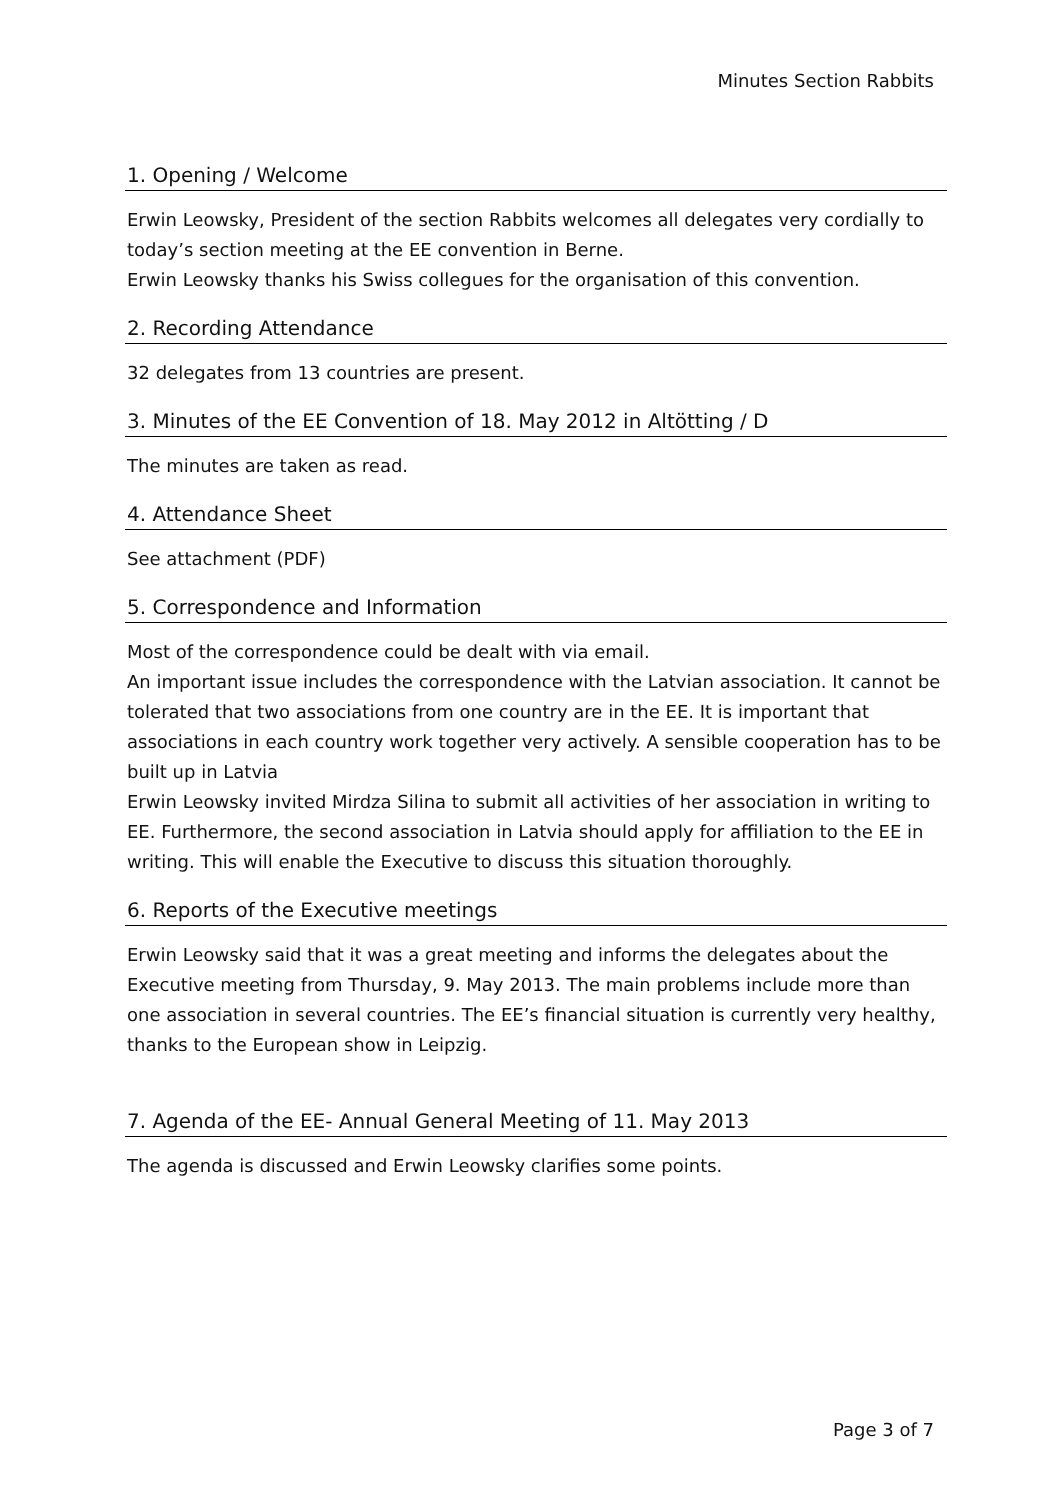Minutes Section Rabbits
1. Opening / Welcome
Erwin Leowsky, President of the section Rabbits welcomes all delegates very cordially to today’s section meeting at the EE convention in Berne.
Erwin Leowsky thanks his Swiss collegues for the organisation of this convention.
2. Recording Attendance
32 delegates from 13 countries are present.
3. Minutes of the EE Convention of 18. May 2012 in Altötting / D
The minutes are taken as read.
4. Attendance Sheet
See attachment (PDF)
5. Correspondence and Information
Most of the correspondence could be dealt with via email.
An important issue includes the correspondence with the Latvian association. It cannot be tolerated that two associations from one country are in the EE. It is important that associations in each country work together very actively. A sensible cooperation has to be built up in Latvia
Erwin Leowsky invited Mirdza Silina to submit all activities of her association in writing to EE. Furthermore, the second association in Latvia should apply for affiliation to the EE in writing. This will enable the Executive to discuss this situation thoroughly.
6. Reports of the Executive meetings
Erwin Leowsky said that it was a great meeting and informs the delegates about the Executive meeting from Thursday, 9. May 2013. The main problems include more than one association in several countries. The EE’s financial situation is currently very healthy, thanks to the European show in Leipzig.
7. Agenda of the EE- Annual General Meeting of 11. May 2013
The agenda is discussed and Erwin Leowsky clarifies some points.
Page 3 of 7